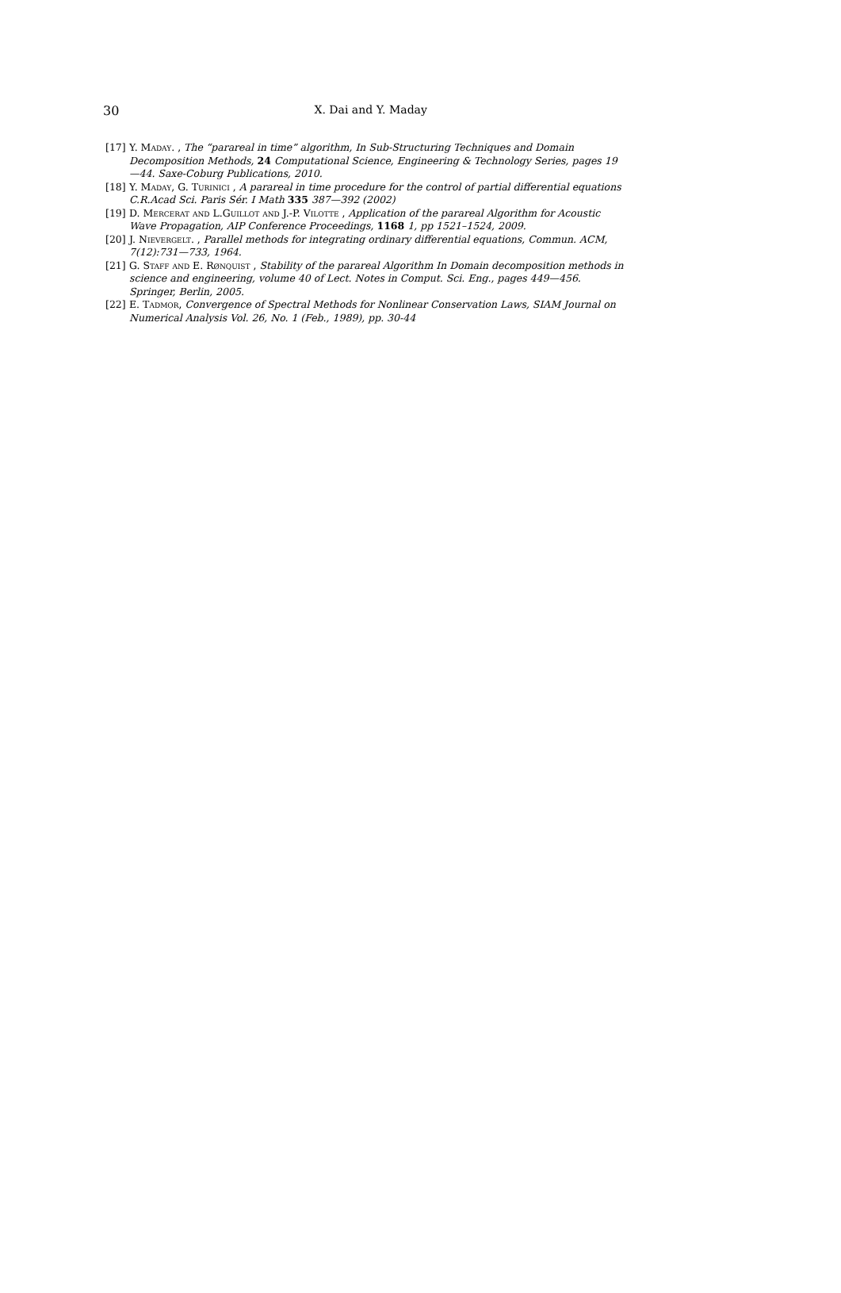30
X. Dai and Y. Maday
[17] Y. Maday. , The “parareal in time” algorithm, In Sub-Structuring Techniques and Domain Decomposition Methods, 24 Computational Science, Engineering & Technology Series, pages 19—44. Saxe-Coburg Publications, 2010.
[18] Y. Maday, G. Turinici , A parareal in time procedure for the control of partial differential equations C.R.Acad Sci. Paris Sér. I Math 335 387—392 (2002)
[19] D. Mercerat and L.Guillot and J.-P. Vilotte , Application of the parareal Algorithm for Acoustic Wave Propagation, AIP Conference Proceedings, 1168 1, pp 1521–1524, 2009.
[20] J. Nievergelt. , Parallel methods for integrating ordinary differential equations, Commun. ACM, 7(12):731—733, 1964.
[21] G. Staff and E. Rønquist , Stability of the parareal Algorithm In Domain decomposition methods in science and engineering, volume 40 of Lect. Notes in Comput. Sci. Eng., pages 449—456. Springer, Berlin, 2005.
[22] E. Tadmor, Convergence of Spectral Methods for Nonlinear Conservation Laws, SIAM Journal on Numerical Analysis Vol. 26, No. 1 (Feb., 1989), pp. 30-44